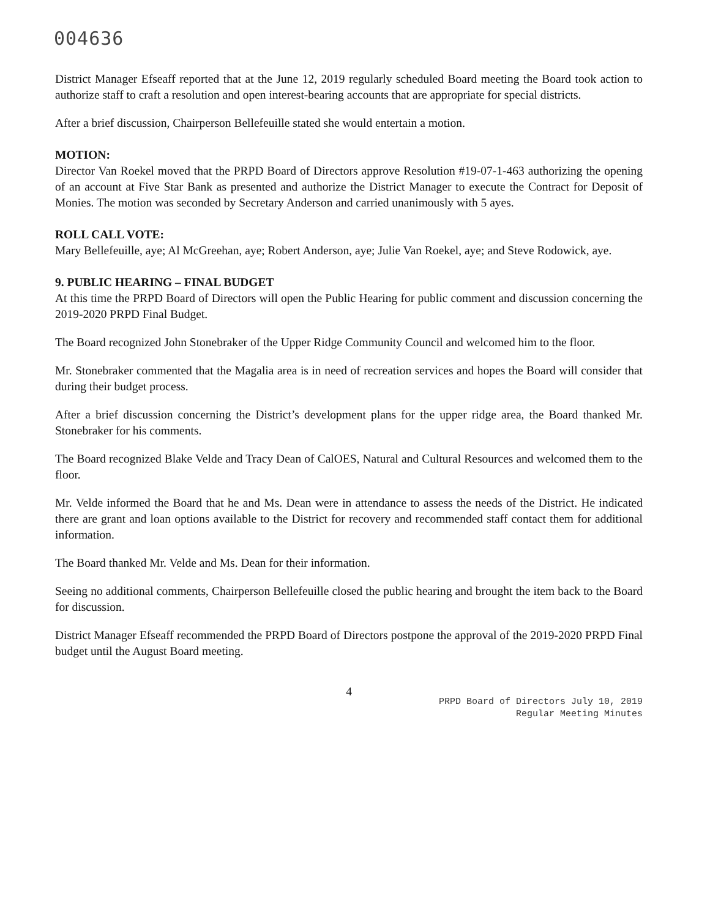004636
District Manager Efseaff reported that at the June 12, 2019 regularly scheduled Board meeting the Board took action to authorize staff to craft a resolution and open interest-bearing accounts that are appropriate for special districts.
After a brief discussion, Chairperson Bellefeuille stated she would entertain a motion.
MOTION:
Director Van Roekel moved that the PRPD Board of Directors approve Resolution #19-07-1-463 authorizing the opening of an account at Five Star Bank as presented and authorize the District Manager to execute the Contract for Deposit of Monies. The motion was seconded by Secretary Anderson and carried unanimously with 5 ayes.
ROLL CALL VOTE:
Mary Bellefeuille, aye; Al McGreehan, aye; Robert Anderson, aye; Julie Van Roekel, aye; and Steve Rodowick, aye.
9. PUBLIC HEARING – FINAL BUDGET
At this time the PRPD Board of Directors will open the Public Hearing for public comment and discussion concerning the 2019-2020 PRPD Final Budget.
The Board recognized John Stonebraker of the Upper Ridge Community Council and welcomed him to the floor.
Mr. Stonebraker commented that the Magalia area is in need of recreation services and hopes the Board will consider that during their budget process.
After a brief discussion concerning the District’s development plans for the upper ridge area, the Board thanked Mr. Stonebraker for his comments.
The Board recognized Blake Velde and Tracy Dean of CalOES, Natural and Cultural Resources and welcomed them to the floor.
Mr. Velde informed the Board that he and Ms. Dean were in attendance to assess the needs of the District. He indicated there are grant and loan options available to the District for recovery and recommended staff contact them for additional information.
The Board thanked Mr. Velde and Ms. Dean for their information.
Seeing no additional comments, Chairperson Bellefeuille closed the public hearing and brought the item back to the Board for discussion.
District Manager Efseaff recommended the PRPD Board of Directors postpone the approval of the 2019-2020 PRPD Final budget until the August Board meeting.
4
PRPD Board of Directors July 10, 2019
Regular Meeting Minutes